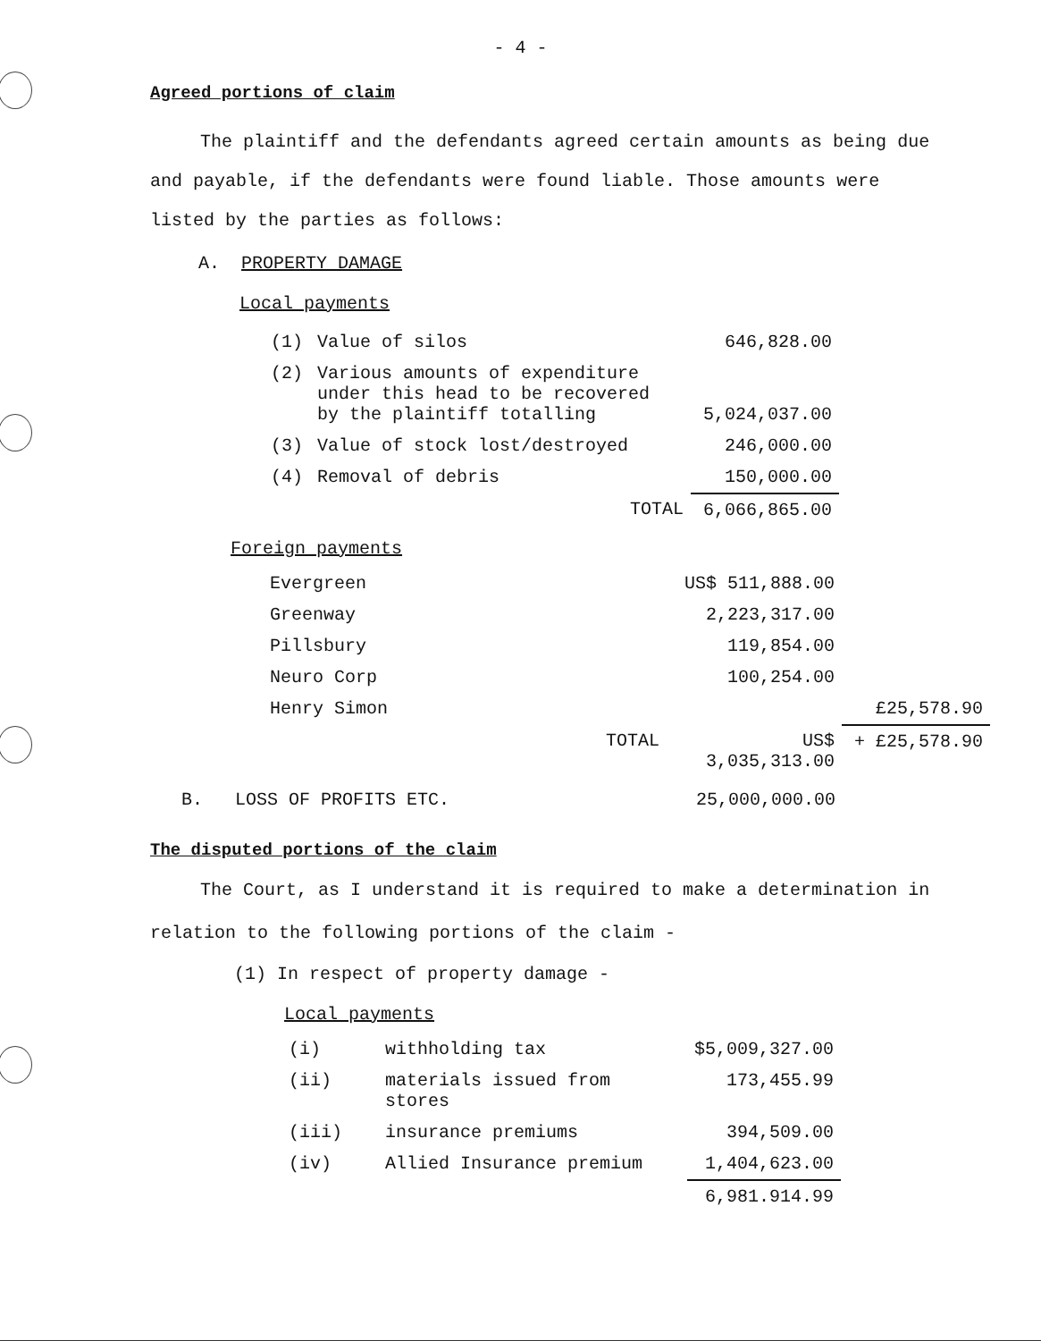- 4 -
Agreed portions of claim
The plaintiff and the defendants agreed certain amounts as being due and payable, if the defendants were found liable. Those amounts were listed by the parties as follows:
A. PROPERTY DAMAGE
Local payments
| (1) | Value of silos | 646,828.00 |
| (2) | Various amounts of expenditure under this head to be recovered by the plaintiff totalling | 5,024,037.00 |
| (3) | Value of stock lost/destroyed | 246,000.00 |
| (4) | Removal of debris | 150,000.00 |
| | TOTAL | 6,066,865.00 |
Foreign payments
| Evergreen | | US$ 511,888.00 | |
| Greenway | | 2,223,317.00 | |
| Pillsbury | | 119,854.00 | |
| Neuro Corp | | 100,254.00 | |
| Henry Simon | | | £25,578.90 |
| | TOTAL | US$ 3,035,313.00 | + £25,578.90 |
| B. LOSS OF PROFITS ETC. | 25,000,000.00 |
The disputed portions of the claim
The Court, as I understand it is required to make a determination in relation to the following portions of the claim -
(1) In respect of property damage -
Local payments
| (i) | withholding tax | $5,009,327.00 |
| (ii) | materials issued from stores | 173,455.99 |
| (iii) | insurance premiums | 394,509.00 |
| (iv) | Allied Insurance premium | 1,404,623.00 |
| | | 6,981.914.99 |